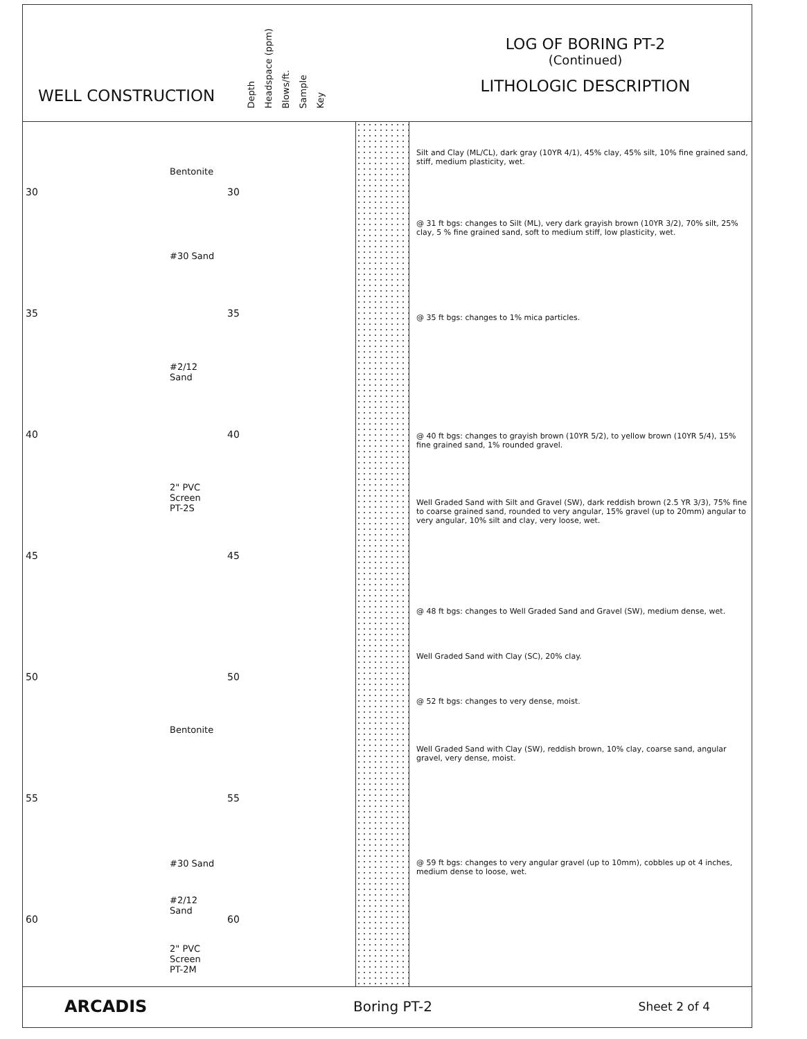WELL CONSTRUCTION
Depth Headspace (ppm) Blows/ft. Sample Key
LOG OF BORING PT-2
(Continued)
LITHOLOGIC DESCRIPTION
30 30
Bentonite
#30 Sand
35 35
#2/12
Sand
40 40
2" PVC
Screen
PT-2S
45 45
50 50
Bentonite
55 55
#30 Sand
#2/12
Sand
60 60
2" PVC
Screen
PT-2M
Silt and Clay (ML/CL), dark gray (10YR 4/1), 45% clay, 45% silt, 10% fine grained sand, stiff, medium plasticity, wet.
@ 31 ft bgs: changes to Silt (ML), very dark grayish brown (10YR 3/2), 70% silt, 25% clay, 5 % fine grained sand, soft to medium stiff, low plasticity, wet.
@ 35 ft bgs: changes to 1% mica particles.
@ 40 ft bgs: changes to grayish brown (10YR 5/2), to yellow brown (10YR 5/4), 15% fine grained sand, 1% rounded gravel.
Well Graded Sand with Silt and Gravel (SW), dark reddish brown (2.5 YR 3/3), 75% fine to coarse grained sand, rounded to very angular, 15% gravel (up to 20mm) angular to very angular, 10% silt and clay, very loose, wet.
@ 48 ft bgs: changes to Well Graded Sand and Gravel (SW), medium dense, wet.
Well Graded Sand with Clay (SC), 20% clay.
@ 52 ft bgs: changes to very dense, moist.
Well Graded Sand with Clay (SW), reddish brown, 10% clay, coarse sand, angular gravel, very dense, moist.
@ 59 ft bgs: changes to very angular gravel (up to 10mm), cobbles up ot 4 inches, medium dense to loose, wet.
ARCADIS Boring PT-2 Sheet 2 of 4